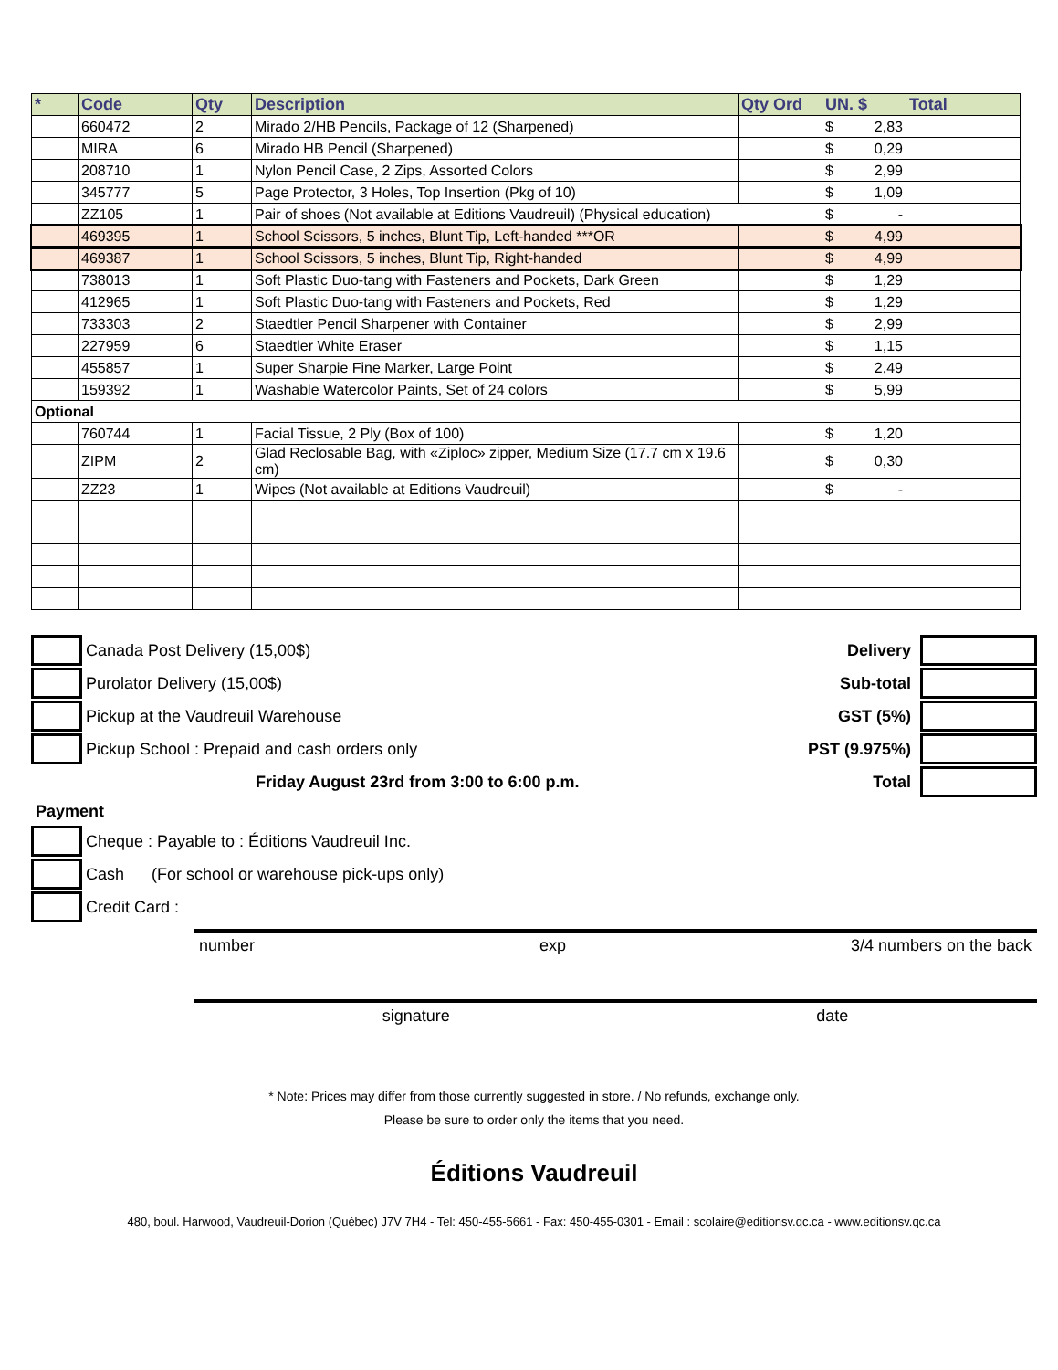| * | Code | Qty | Description | Qty Ord | UN. $ | Total |
| --- | --- | --- | --- | --- | --- | --- |
| | 660472 | 2 | Mirado 2/HB Pencils, Package of 12 (Sharpened) | | $ 2,83 | |
| | MIRA | 6 | Mirado HB Pencil (Sharpened) | | $ 0,29 | |
| | 208710 | 1 | Nylon Pencil Case, 2 Zips, Assorted Colors | | $ 2,99 | |
| | 345777 | 5 | Page Protector, 3 Holes, Top Insertion (Pkg of 10) | | $ 1,09 | |
| | ZZ105 | 1 | Pair of shoes (Not available at Editions Vaudreuil) (Physical education) | | $ - | |
| | 469395 | 1 | School Scissors, 5 inches, Blunt Tip, Left-handed ***OR | | $ 4,99 | |
| | 469387 | 1 | School Scissors, 5 inches, Blunt Tip, Right-handed | | $ 4,99 | |
| | 738013 | 1 | Soft Plastic Duo-tang with Fasteners and Pockets, Dark Green | | $ 1,29 | |
| | 412965 | 1 | Soft Plastic Duo-tang with Fasteners and Pockets, Red | | $ 1,29 | |
| | 733303 | 2 | Staedtler Pencil Sharpener with Container | | $ 2,99 | |
| | 227959 | 6 | Staedtler White Eraser | | $ 1,15 | |
| | 455857 | 1 | Super Sharpie Fine Marker, Large Point | | $ 2,49 | |
| | 159392 | 1 | Washable Watercolor Paints, Set of 24 colors | | $ 5,99 | |
| Optional | | | | | | |
| | 760744 | 1 | Facial Tissue, 2 Ply (Box of 100) | | $ 1,20 | |
| | ZIPM | 2 | Glad Reclosable Bag, with «Ziploc» zipper, Medium Size (17.7 cm x 19.6 cm) | | $ 0,30 | |
| | ZZ23 | 1 | Wipes (Not available at Editions Vaudreuil) | | $ - | |
Canada Post Delivery (15,00$)
Purolator Delivery (15,00$)
Pickup at the Vaudreuil Warehouse
Pickup School : Prepaid and cash orders only
Friday August 23rd from 3:00 to 6:00 p.m.
Delivery
Sub-total
GST (5%)
PST (9.975%)
Total
Payment
Cheque : Payable to : Éditions Vaudreuil Inc.
Cash (For school or warehouse pick-ups only)
Credit Card :
number exp 3/4 numbers on the back
signature date
* Note: Prices may differ from those currently suggested in store. / No refunds, exchange only.
Please be sure to order only the items that you need.
Éditions Vaudreuil
480, boul. Harwood, Vaudreuil-Dorion (Québec) J7V 7H4 - Tel: 450-455-5661 - Fax: 450-455-0301 - Email : scolaire@editionsv.qc.ca - www.editionsv.qc.ca